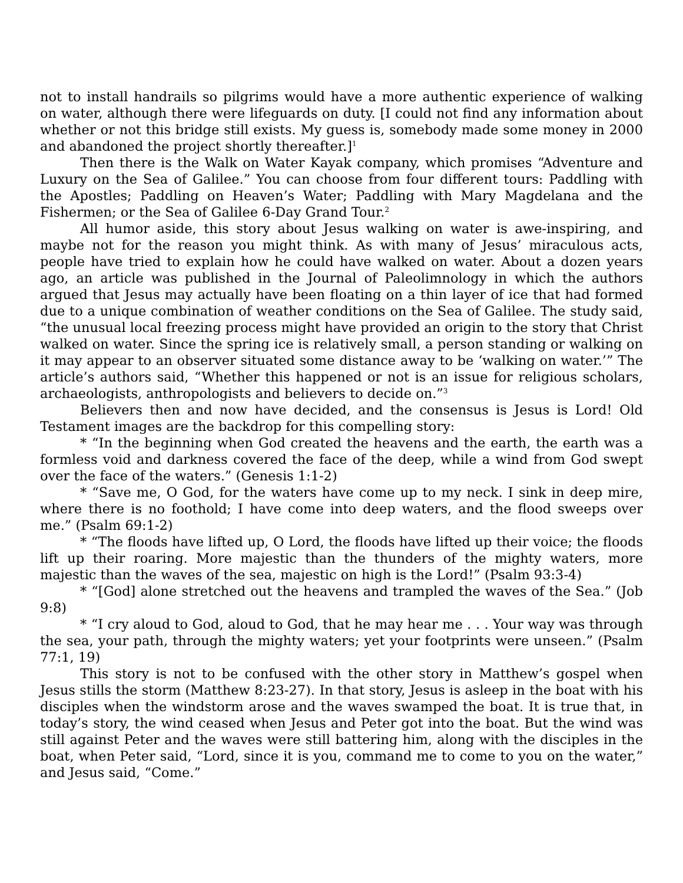not to install handrails so pilgrims would have a more authentic experience of walking on water, although there were lifeguards on duty. [I could not find any information about whether or not this bridge still exists. My guess is, somebody made some money in 2000 and abandoned the project shortly thereafter.]<sup>1</sup>
Then there is the Walk on Water Kayak company, which promises “Adventure and Luxury on the Sea of Galilee.” You can choose from four different tours: Paddling with the Apostles; Paddling on Heaven’s Water; Paddling with Mary Magdelana and the Fishermen; or the Sea of Galilee 6-Day Grand Tour.<sup>2</sup>
All humor aside, this story about Jesus walking on water is awe-inspiring, and maybe not for the reason you might think. As with many of Jesus’ miraculous acts, people have tried to explain how he could have walked on water. About a dozen years ago, an article was published in the Journal of Paleolimnology in which the authors argued that Jesus may actually have been floating on a thin layer of ice that had formed due to a unique combination of weather conditions on the Sea of Galilee. The study said, “the unusual local freezing process might have provided an origin to the story that Christ walked on water. Since the spring ice is relatively small, a person standing or walking on it may appear to an observer situated some distance away to be ‘walking on water.’” The article’s authors said, “Whether this happened or not is an issue for religious scholars, archaeologists, anthropologists and believers to decide on.”<sup>3</sup>
Believers then and now have decided, and the consensus is Jesus is Lord! Old Testament images are the backdrop for this compelling story:
* “In the beginning when God created the heavens and the earth, the earth was a formless void and darkness covered the face of the deep, while a wind from God swept over the face of the waters.” (Genesis 1:1-2)
* “Save me, O God, for the waters have come up to my neck. I sink in deep mire, where there is no foothold; I have come into deep waters, and the flood sweeps over me.” (Psalm 69:1-2)
* “The floods have lifted up, O Lord, the floods have lifted up their voice; the floods lift up their roaring. More majestic than the thunders of the mighty waters, more majestic than the waves of the sea, majestic on high is the Lord!” (Psalm 93:3-4)
* “[God] alone stretched out the heavens and trampled the waves of the Sea.” (Job 9:8)
* “I cry aloud to God, aloud to God, that he may hear me . . . Your way was through the sea, your path, through the mighty waters; yet your footprints were unseen.” (Psalm 77:1, 19)
This story is not to be confused with the other story in Matthew’s gospel when Jesus stills the storm (Matthew 8:23-27). In that story, Jesus is asleep in the boat with his disciples when the windstorm arose and the waves swamped the boat. It is true that, in today’s story, the wind ceased when Jesus and Peter got into the boat. But the wind was still against Peter and the waves were still battering him, along with the disciples in the boat, when Peter said, “Lord, since it is you, command me to come to you on the water,” and Jesus said, “Come.”